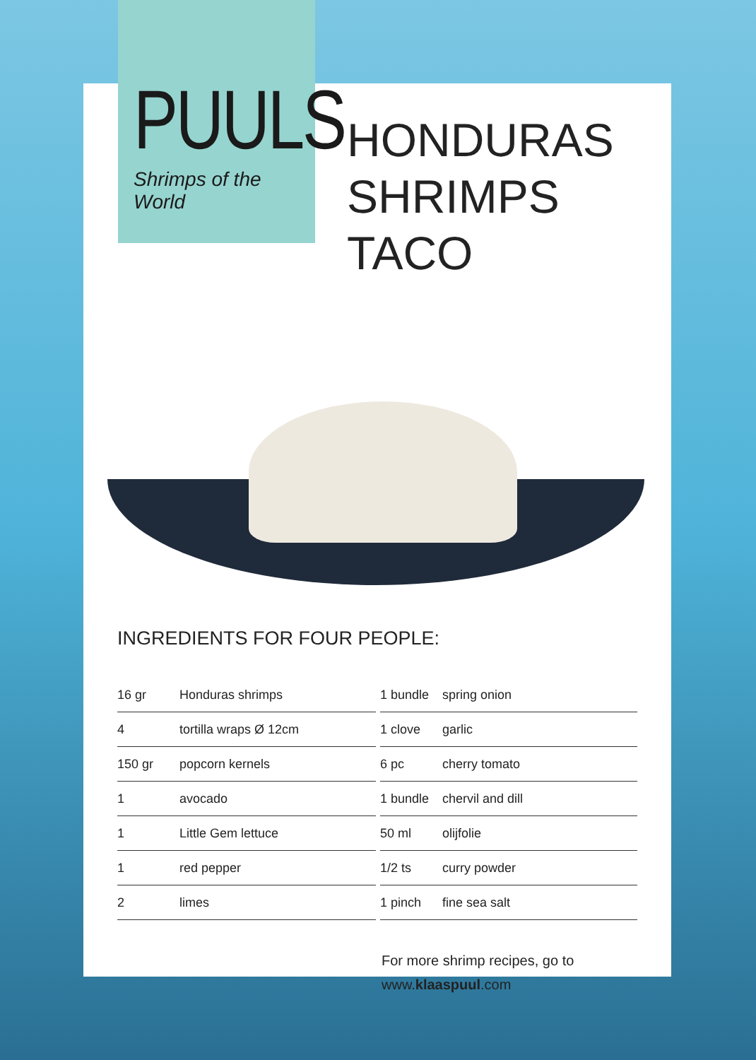PUULS
Shrimps of the World
HONDURAS
SHRIMPS TACO
INGREDIENTS FOR FOUR PEOPLE:
| 16 gr | Honduras shrimps | | 1 bundle | spring onion |
| 4 | tortilla wraps Ø 12cm | | 1 clove | garlic |
| 150 gr | popcorn kernels | | 6 pc | cherry tomato |
| 1 | avocado | | 1 bundle | chervil and dill |
| 1 | Little Gem lettuce | | 50 ml | olijfolie |
| 1 | red pepper | | 1/2 ts | curry powder |
| 2 | limes | | 1 pinch | fine sea salt |
For more shrimp recipes, go to
www.klaaspuul.com